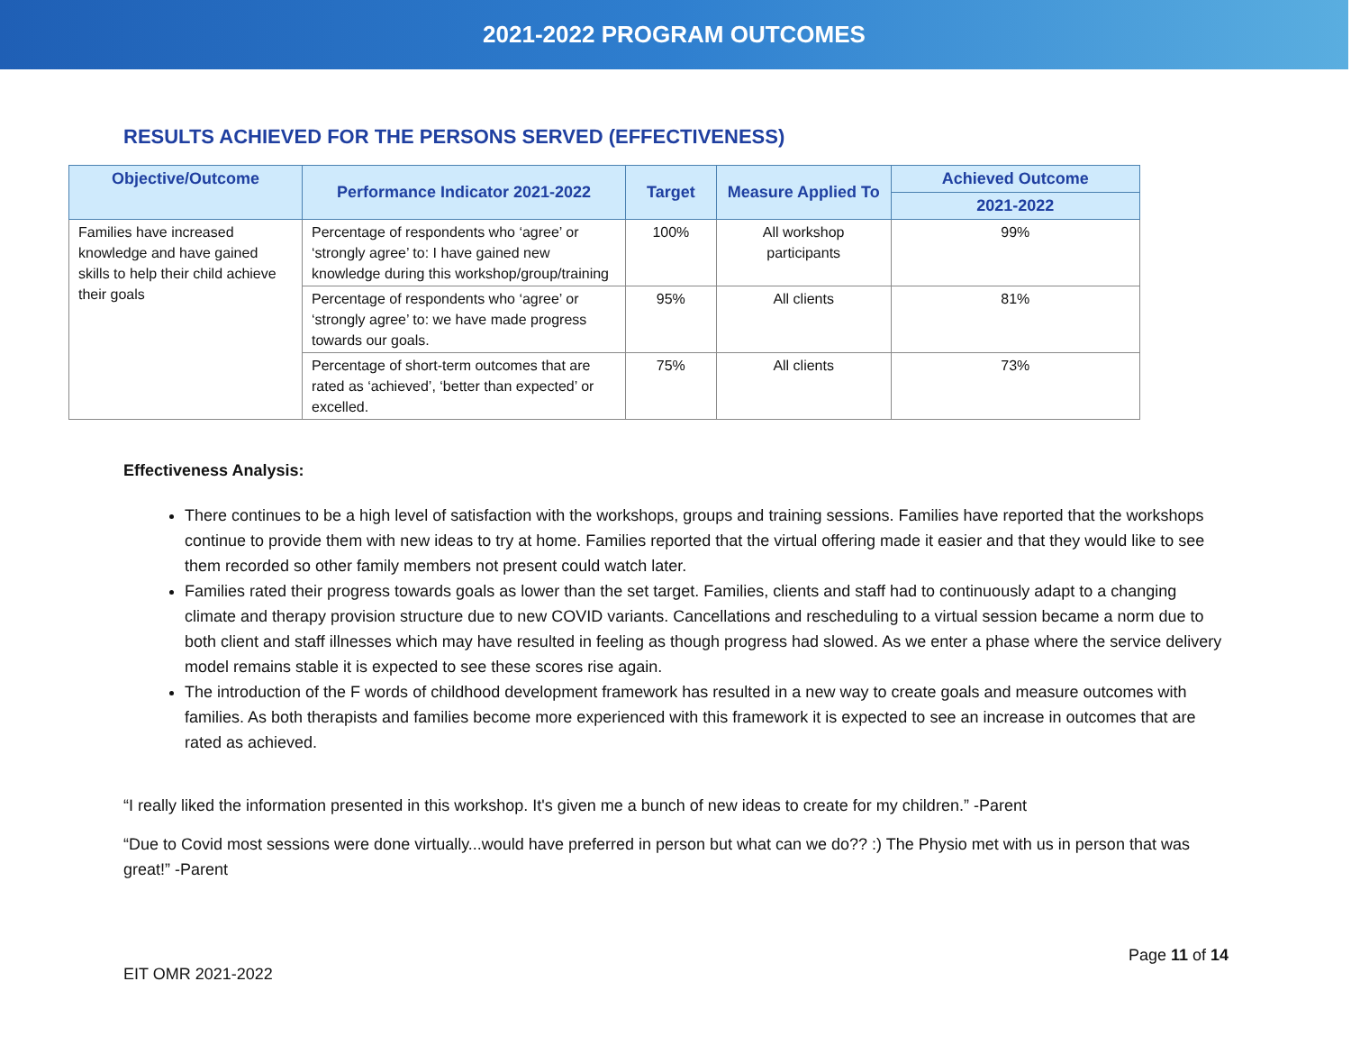2021-2022 PROGRAM OUTCOMES
RESULTS ACHIEVED FOR THE PERSONS SERVED (EFFECTIVENESS)
| Objective/Outcome | Performance Indicator 2021-2022 | Target | Measure Applied To | Achieved Outcome |
| --- | --- | --- | --- | --- |
| | | | | 2021-2022 |
| Families have increased knowledge and have gained skills to help their child achieve their goals | Percentage of respondents who ‘agree’ or ‘strongly agree’ to: I have gained new knowledge during this workshop/group/training | 100% | All workshop participants | 99% |
| | Percentage of respondents who ‘agree’ or ‘strongly agree’ to: we have made progress towards our goals. | 95% | All clients | 81% |
| | Percentage of short-term outcomes that are rated as ‘achieved’, ‘better than expected’ or excelled. | 75% | All clients | 73% |
Effectiveness Analysis:
There continues to be a high level of satisfaction with the workshops, groups and training sessions. Families have reported that the workshops continue to provide them with new ideas to try at home. Families reported that the virtual offering made it easier and that they would like to see them recorded so other family members not present could watch later.
Families rated their progress towards goals as lower than the set target. Families, clients and staff had to continuously adapt to a changing climate and therapy provision structure due to new COVID variants. Cancellations and rescheduling to a virtual session became a norm due to both client and staff illnesses which may have resulted in feeling as though progress had slowed. As we enter a phase where the service delivery model remains stable it is expected to see these scores rise again.
The introduction of the F words of childhood development framework has resulted in a new way to create goals and measure outcomes with families. As both therapists and families become more experienced with this framework it is expected to see an increase in outcomes that are rated as achieved.
“I really liked the information presented in this workshop. It's given me a bunch of new ideas to create for my children.” -Parent
“Due to Covid most sessions were done virtually...would have preferred in person but what can we do?? :) The Physio met with us in person that was great!” -Parent
Page 11 of 14
EIT OMR 2021-2022